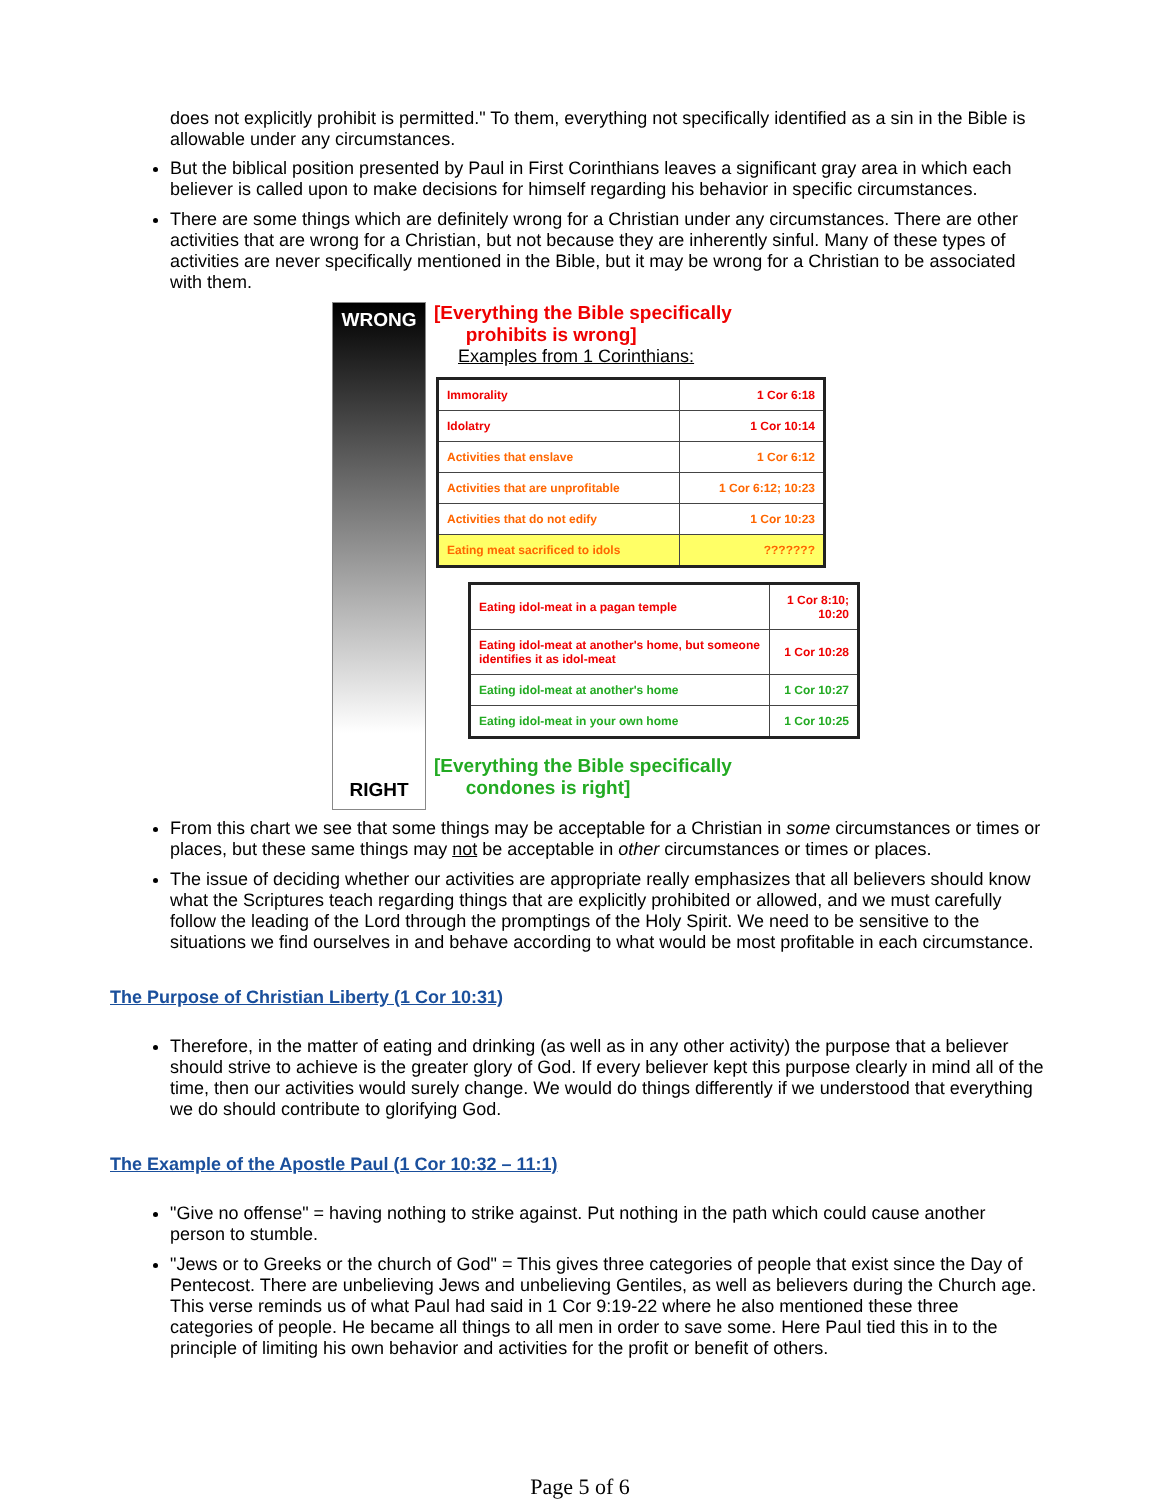does not explicitly prohibit is permitted." To them, everything not specifically identified as a sin in the Bible is allowable under any circumstances.
But the biblical position presented by Paul in First Corinthians leaves a significant gray area in which each believer is called upon to make decisions for himself regarding his behavior in specific circumstances.
There are some things which are definitely wrong for a Christian under any circumstances. There are other activities that are wrong for a Christian, but not because they are inherently sinful. Many of these types of activities are never specifically mentioned in the Bible, but it may be wrong for a Christian to be associated with them.
WRONG
RIGHT
[Everything the Bible specifically
prohibits is wrong]
Examples from 1 Corinthians:
| Immorality | 1 Cor 6:18 |
| Idolatry | 1 Cor 10:14 |
| Activities that enslave | 1 Cor 6:12 |
| Activities that are unprofitable | 1 Cor 6:12; 10:23 |
| Activities that do not edify | 1 Cor 10:23 |
| Eating meat sacrificed to idols | ??????? |
| Eating idol-meat in a pagan temple | 1 Cor 8:10; 10:20 |
| Eating idol-meat at another's home, but someone identifies it as idol-meat | 1 Cor 10:28 |
| Eating idol-meat at another's home | 1 Cor 10:27 |
| Eating idol-meat in your own home | 1 Cor 10:25 |
[Everything the Bible specifically
condones is right]
From this chart we see that some things may be acceptable for a Christian in some circumstances or times or places, but these same things may not be acceptable in other circumstances or times or places.
The issue of deciding whether our activities are appropriate really emphasizes that all believers should know what the Scriptures teach regarding things that are explicitly prohibited or allowed, and we must carefully follow the leading of the Lord through the promptings of the Holy Spirit. We need to be sensitive to the situations we find ourselves in and behave according to what would be most profitable in each circumstance.
The Purpose of Christian Liberty (1 Cor 10:31)
Therefore, in the matter of eating and drinking (as well as in any other activity) the purpose that a believer should strive to achieve is the greater glory of God. If every believer kept this purpose clearly in mind all of the time, then our activities would surely change. We would do things differently if we understood that everything we do should contribute to glorifying God.
The Example of the Apostle Paul (1 Cor 10:32 – 11:1)
"Give no offense" = having nothing to strike against. Put nothing in the path which could cause another person to stumble.
"Jews or to Greeks or the church of God" = This gives three categories of people that exist since the Day of Pentecost. There are unbelieving Jews and unbelieving Gentiles, as well as believers during the Church age. This verse reminds us of what Paul had said in 1 Cor 9:19-22 where he also mentioned these three categories of people. He became all things to all men in order to save some. Here Paul tied this in to the principle of limiting his own behavior and activities for the profit or benefit of others.
Page 5 of 6